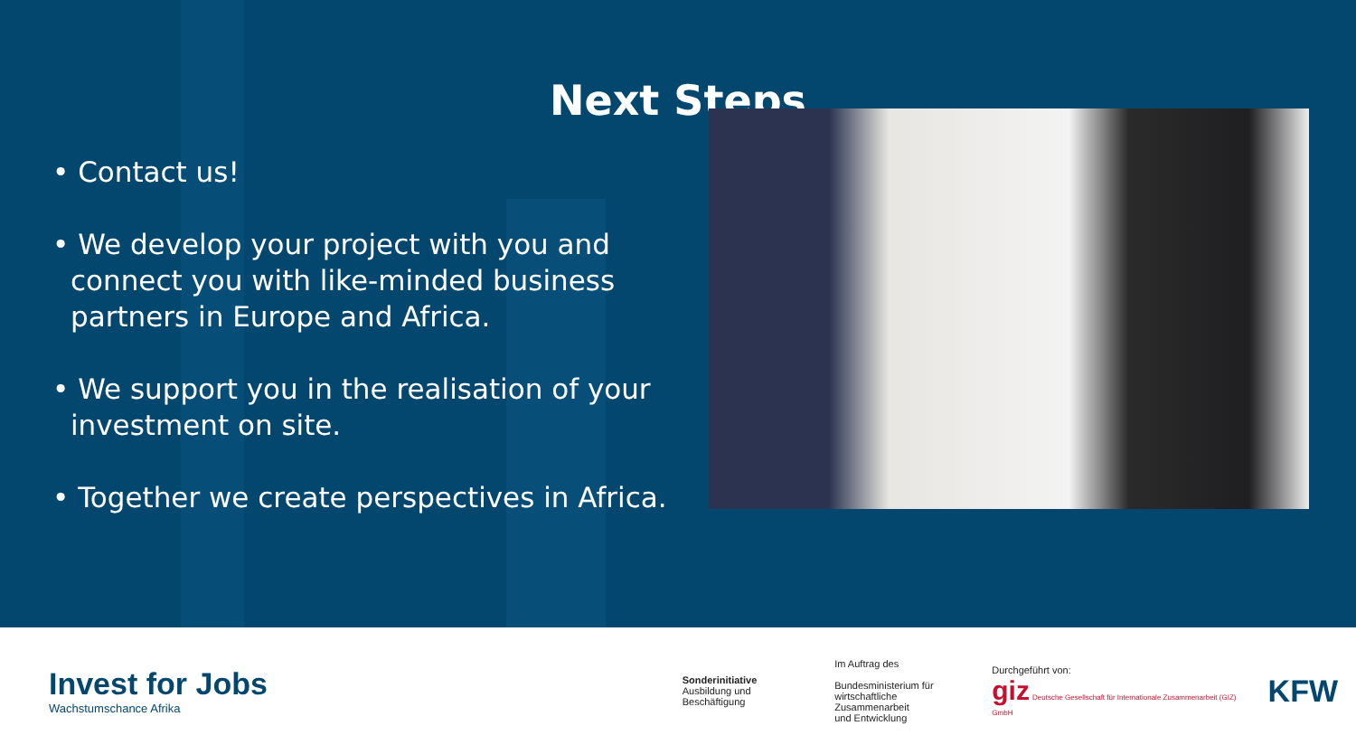Next Steps
• Contact us!
• We develop your project with you and connect you with like-minded business partners in Europe and Africa.
• We support you in the realisation of your investment on site.
• Together we create perspectives in Africa.
Invest for Jobs
Wachstumschance Afrika
Sonderinitiative
Ausbildung und Beschäftigung
Im Auftrag des
Bundesministerium für
wirtschaftliche Zusammenarbeit
und Entwicklung
Durchgeführt von:
giz Deutsche Gesellschaft für Internationale Zusammenarbeit (GIZ) GmbH
KFW